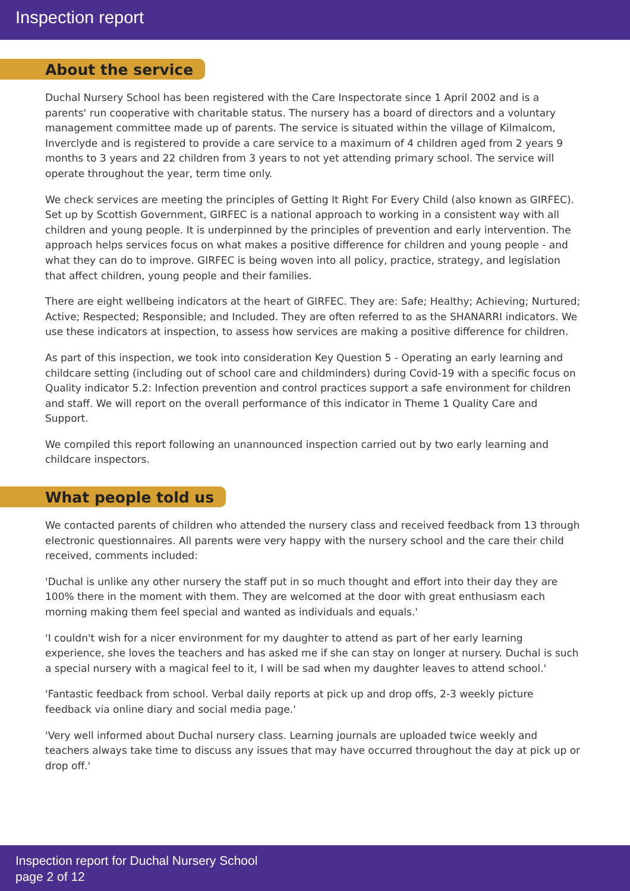Inspection report
About the service
Duchal Nursery School has been registered with the Care Inspectorate since 1 April 2002 and is a parents' run cooperative with charitable status. The nursery has a board of directors and a voluntary management committee made up of parents. The service is situated within the village of Kilmalcom, Inverclyde and is registered to provide a care service to a maximum of 4 children aged from 2 years 9 months to 3 years and 22 children from 3 years to not yet attending primary school. The service will operate throughout the year, term time only.
We check services are meeting the principles of Getting It Right For Every Child (also known as GIRFEC). Set up by Scottish Government, GIRFEC is a national approach to working in a consistent way with all children and young people. It is underpinned by the principles of prevention and early intervention. The approach helps services focus on what makes a positive difference for children and young people - and what they can do to improve. GIRFEC is being woven into all policy, practice, strategy, and legislation that affect children, young people and their families.
There are eight wellbeing indicators at the heart of GIRFEC. They are: Safe; Healthy; Achieving; Nurtured; Active; Respected; Responsible; and Included. They are often referred to as the SHANARRI indicators. We use these indicators at inspection, to assess how services are making a positive difference for children.
As part of this inspection, we took into consideration Key Question 5 - Operating an early learning and childcare setting (including out of school care and childminders) during Covid-19 with a specific focus on Quality indicator 5.2: Infection prevention and control practices support a safe environment for children and staff. We will report on the overall performance of this indicator in Theme 1 Quality Care and Support.
We compiled this report following an unannounced inspection carried out by two early learning and childcare inspectors.
What people told us
We contacted parents of children who attended the nursery class and received feedback from 13 through electronic questionnaires. All parents were very happy with the nursery school and the care their child received, comments included:
'Duchal is unlike any other nursery the staff put in so much thought and effort into their day they are 100% there in the moment with them. They are welcomed at the door with great enthusiasm each morning making them feel special and wanted as individuals and equals.'
'I couldn't wish for a nicer environment for my daughter to attend as part of her early learning experience, she loves the teachers and has asked me if she can stay on longer at nursery. Duchal is such a special nursery with a magical feel to it, I will be sad when my daughter leaves to attend school.'
'Fantastic feedback from school. Verbal daily reports at pick up and drop offs, 2-3 weekly picture feedback via online diary and social media page.'
'Very well informed about Duchal nursery class. Learning journals are uploaded twice weekly and teachers always take time to discuss any issues that may have occurred throughout the day at pick up or drop off.'
Inspection report for Duchal Nursery School
page 2 of 12